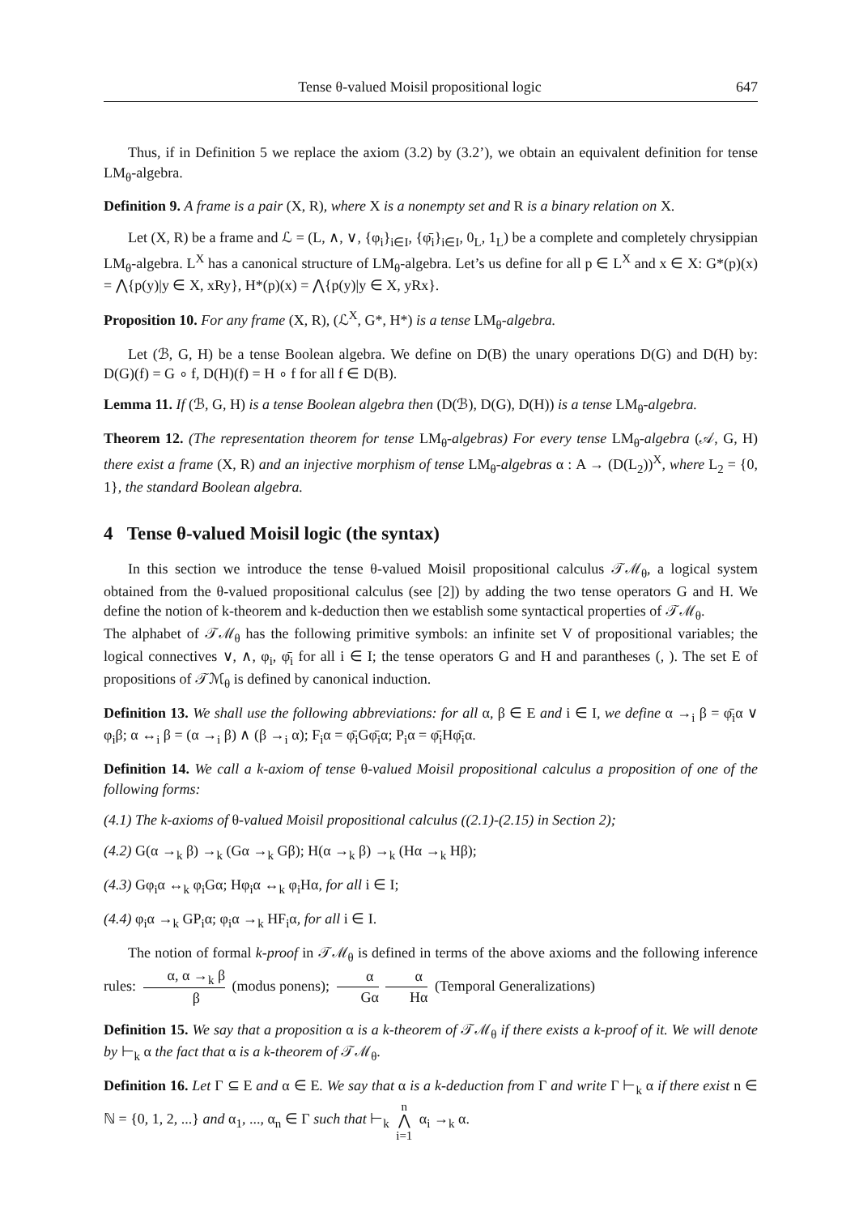Tense θ-valued Moisil propositional logic 647
Thus, if in Definition 5 we replace the axiom (3.2) by (3.2’), we obtain an equivalent definition for tense LM<sub>θ</sub>-algebra.
Definition 9. A frame is a pair (X, R), where X is a nonempty set and R is a binary relation on X.
Let (X, R) be a frame and ℒ = (L, ∧, ∨, {φ<sub>i</sub>}<sub>i∈I</sub>, {φ̄<sub>i</sub>}<sub>i∈I</sub>, 0<sub>L</sub>, 1<sub>L</sub>) be a complete and completely chrysippian LM<sub>θ</sub>-algebra. L<sup>X</sup> has a canonical structure of LM<sub>θ</sub>-algebra. Let’s us define for all p ∈ L<sup>X</sup> and x ∈ X: G*(p)(x) = ⋀{p(y)|y ∈ X, xRy}, H*(p)(x) = ⋀{p(y)|y ∈ X, yRx}.
Proposition 10. For any frame (X, R), (ℒ<sup>X</sup>, G*, H*) is a tense LM<sub>θ</sub>-algebra.
Let (ℬ, G, H) be a tense Boolean algebra. We define on D(B) the unary operations D(G) and D(H) by: D(G)(f) = G ∘ f, D(H)(f) = H ∘ f for all f ∈ D(B).
Lemma 11. If (ℬ, G, H) is a tense Boolean algebra then (D(ℬ), D(G), D(H)) is a tense LM<sub>θ</sub>-algebra.
Theorem 12. (The representation theorem for tense LM<sub>θ</sub>-algebras) For every tense LM<sub>θ</sub>-algebra (𝒜, G, H) there exist a frame (X, R) and an injective morphism of tense LM<sub>θ</sub>-algebras α : A → (D(L<sub>2</sub>))<sup>X</sup>, where L<sub>2</sub> = {0, 1}, the standard Boolean algebra.
4 Tense θ-valued Moisil logic (the syntax)
In this section we introduce the tense θ-valued Moisil propositional calculus 𝒯ℳ<sub>θ</sub>, a logical system obtained from the θ-valued propositional calculus (see [2]) by adding the two tense operators G and H. We define the notion of k-theorem and k-deduction then we establish some syntactical properties of 𝒯ℳ<sub>θ</sub>.
The alphabet of 𝒯ℳ<sub>θ</sub> has the following primitive symbols: an infinite set V of propositional variables; the logical connectives ∨, ∧, φ<sub>i</sub>, φ̄<sub>i</sub> for all i ∈ I; the tense operators G and H and parantheses (, ). The set E of propositions of 𝒯ℳ<sub>θ</sub> is defined by canonical induction.
Definition 13. We shall use the following abbreviations: for all α, β ∈ E and i ∈ I, we define α →<sub>i</sub> β = φ̄<sub>i</sub>α ∨ φ<sub>i</sub>β; α ↔<sub>i</sub> β = (α →<sub>i</sub> β) ∧ (β →<sub>i</sub> α); F<sub>i</sub>α = φ̄<sub>i</sub>Gφ̄<sub>i</sub>α; P<sub>i</sub>α = φ̄<sub>i</sub>Hφ̄<sub>i</sub>α.
Definition 14. We call a k-axiom of tense θ-valued Moisil propositional calculus a proposition of one of the following forms:
(4.1) The k-axioms of θ-valued Moisil propositional calculus ((2.1)-(2.15) in Section 2);
(4.2) G(α →<sub>k</sub> β) →<sub>k</sub> (Gα →<sub>k</sub> Gβ); H(α →<sub>k</sub> β) →<sub>k</sub> (Hα →<sub>k</sub> Hβ);
(4.3) Gφ<sub>i</sub>α ↔<sub>k</sub> φ<sub>i</sub>Gα; Hφ<sub>i</sub>α ↔<sub>k</sub> φ<sub>i</sub>Hα, for all i ∈ I;
(4.4) φ<sub>i</sub>α →<sub>k</sub> GP<sub>i</sub>α; φ<sub>i</sub>α →<sub>k</sub> HF<sub>i</sub>α, for all i ∈ I.
The notion of formal k-proof in 𝒯ℳ<sub>θ</sub> is defined in terms of the above axioms and the following inference rules: α, α →<sub>k</sub> β β (modus ponens); α Gα α Hα (Temporal Generalizations)
Definition 15. We say that a proposition α is a k-theorem of 𝒯ℳ<sub>θ</sub> if there exists a k-proof of it. We will denote by ⊢<sub>k</sub> α the fact that α is a k-theorem of 𝒯ℳ<sub>θ</sub>.
Definition 16. Let Γ ⊆ E and α ∈ E. We say that α is a k-deduction from Γ and write Γ ⊢<sub>k</sub> α if there exist n ∈ ℕ = {0, 1, 2, ...} and α<sub>1</sub>, ..., α<sub>n</sub> ∈ Γ such that ⊢<sub>k</sub> n
⋀
i=1 α<sub>i</sub> →<sub>k</sub> α.